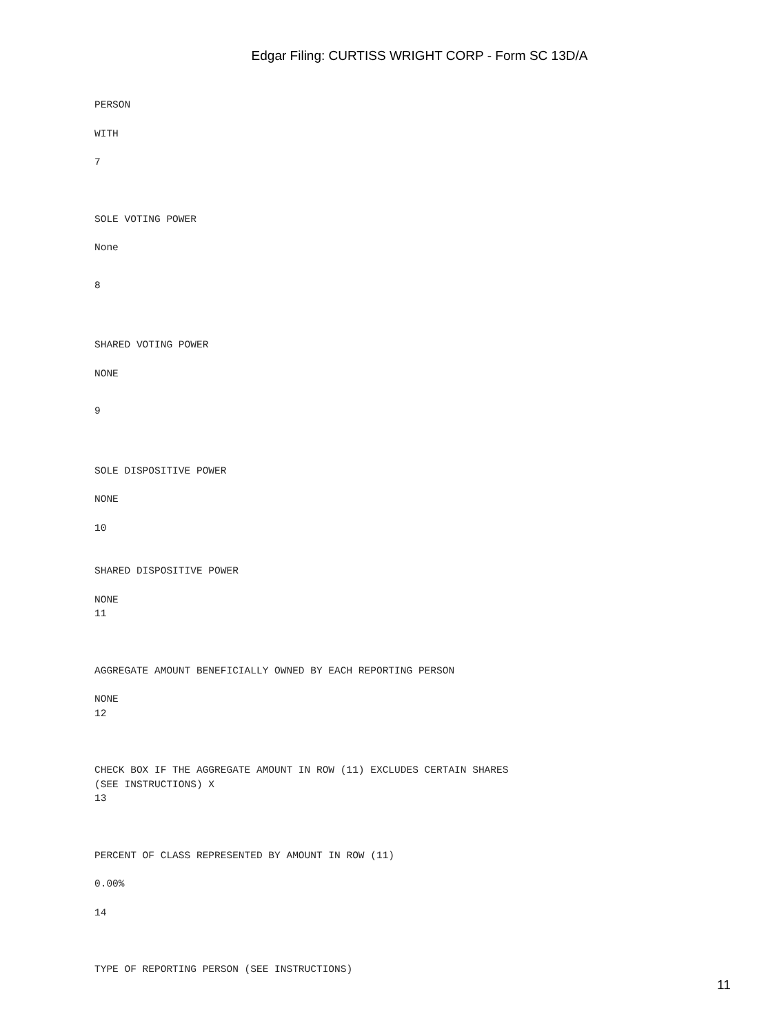Edgar Filing: CURTISS WRIGHT CORP - Form SC 13D/A
PERSON
WITH
7
SOLE VOTING POWER
None
8
SHARED VOTING POWER
NONE
9
SOLE DISPOSITIVE POWER
NONE
10
SHARED DISPOSITIVE POWER
NONE
11
AGGREGATE AMOUNT BENEFICIALLY OWNED BY EACH REPORTING PERSON
NONE
12
CHECK BOX IF THE AGGREGATE AMOUNT IN ROW (11) EXCLUDES CERTAIN SHARES
(SEE INSTRUCTIONS) X
13
PERCENT OF CLASS REPRESENTED BY AMOUNT IN ROW (11)
0.00%
14
TYPE OF REPORTING PERSON (SEE INSTRUCTIONS)
11